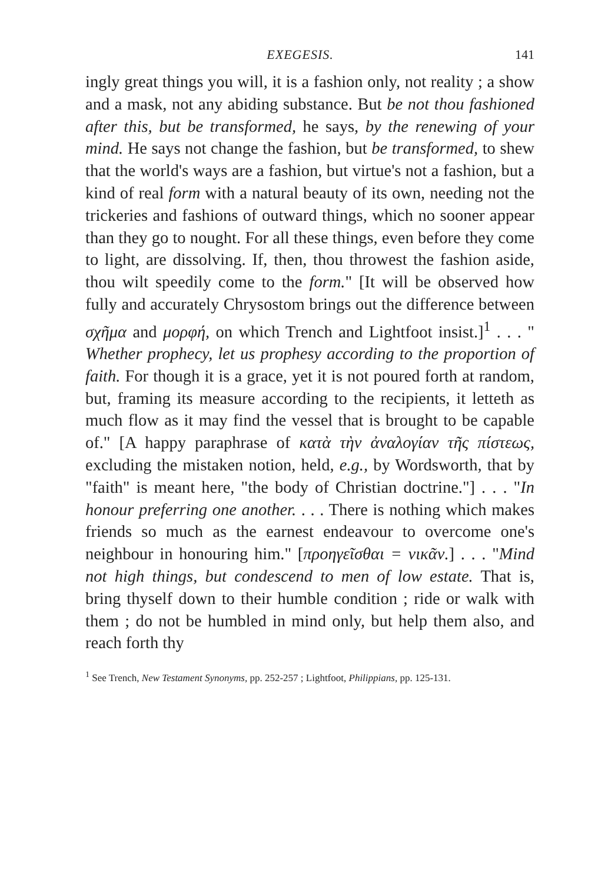EXEGESIS. 141
ingly great things you will, it is a fashion only, not reality ; a show and a mask, not any abiding substance. But be not thou fashioned after this, but be transformed, he says, by the renewing of your mind. He says not change the fashion, but be transformed, to shew that the world's ways are a fashion, but virtue's not a fashion, but a kind of real form with a natural beauty of its own, needing not the trickeries and fashions of outward things, which no sooner appear than they go to nought. For all these things, even before they come to light, are dissolving. If, then, thou throwest the fashion aside, thou wilt speedily come to the form." [It will be observed how fully and accurately Chrysostom brings out the difference between σχῆμα and μορφή, on which Trench and Lightfoot insist.]<sup>1</sup> . . . " Whether prophecy, let us prophesy according to the proportion of faith. For though it is a grace, yet it is not poured forth at random, but, framing its measure according to the recipients, it letteth as much flow as it may find the vessel that is brought to be capable of." [A happy paraphrase of κατὰ τὴν ἀναλογίαν τῆς πίστεως, excluding the mistaken notion, held, e.g., by Wordsworth, that by "faith" is meant here, "the body of Christian doctrine."] . . . "In honour preferring one another. . . . There is nothing which makes friends so much as the earnest endeavour to overcome one's neighbour in honouring him." [προηγεῖσθαι = νικᾶν.] . . . "Mind not high things, but condescend to men of low estate. That is, bring thyself down to their humble condition ; ride or walk with them ; do not be humbled in mind only, but help them also, and reach forth thy
<sup>1</sup> See Trench, New Testament Synonyms, pp. 252-257 ; Lightfoot, Philippians, pp. 125-131.